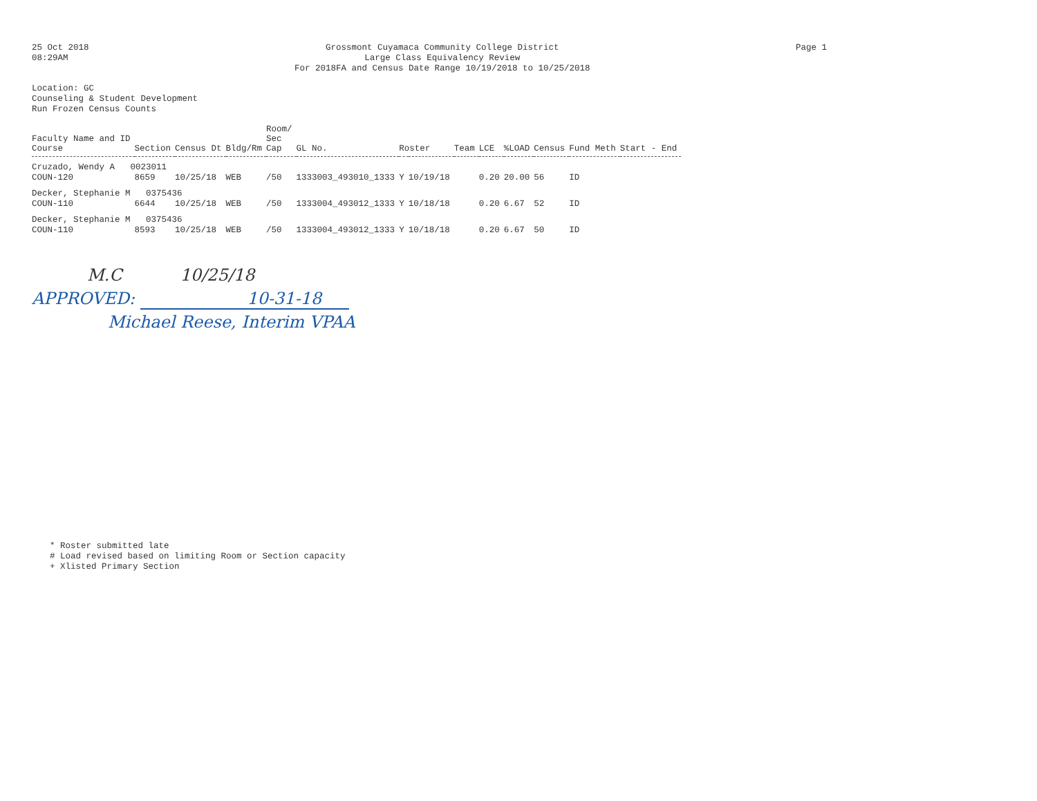25 Oct 2018
08:29AM
Grossmont Cuyamaca Community College District
Large Class Equivalency Review
For 2018FA and Census Date Range 10/19/2018 to 10/25/2018
Page 1
Location: GC
Counseling & Student Development
Run Frozen Census Counts
| Faculty Name and ID Course | Section | Census Dt | Bldg/Rm | Room/ Sec Cap | GL No. | Roster | | Team | LCE | %LOAD | Census | Fund Meth | Start - End |
| --- | --- | --- | --- | --- | --- | --- | --- | --- | --- | --- | --- | --- | --- |
| Cruzado, Wendy A 0023011 | | | | | | | | | | | | | |
| COUN-120 | 8659 | 10/25/18 | WEB | /50 | 1333003_493010_1333 | Y | 10/19/18 | | 0.20 | 20.00 | 56 | ID | |
| Decker, Stephanie M 0375436 | | | | | | | | | | | | | |
| COUN-110 | 6644 | 10/25/18 | WEB | /50 | 1333004_493012_1333 | Y | 10/18/18 | | 0.20 | 6.67 | 52 | ID | |
| Decker, Stephanie M 0375436 | | | | | | | | | | | | | |
| COUN-110 | 8593 | 10/25/18 | WEB | /50 | 1333004_493012_1333 | Y | 10/18/18 | | 0.20 | 6.67 | 50 | ID | |
M.C 10/25/18
APPROVED: 10-31-18
Michael Reese, Interim VPAA
* Roster submitted late
# Load revised based on limiting Room or Section capacity
+ Xlisted Primary Section